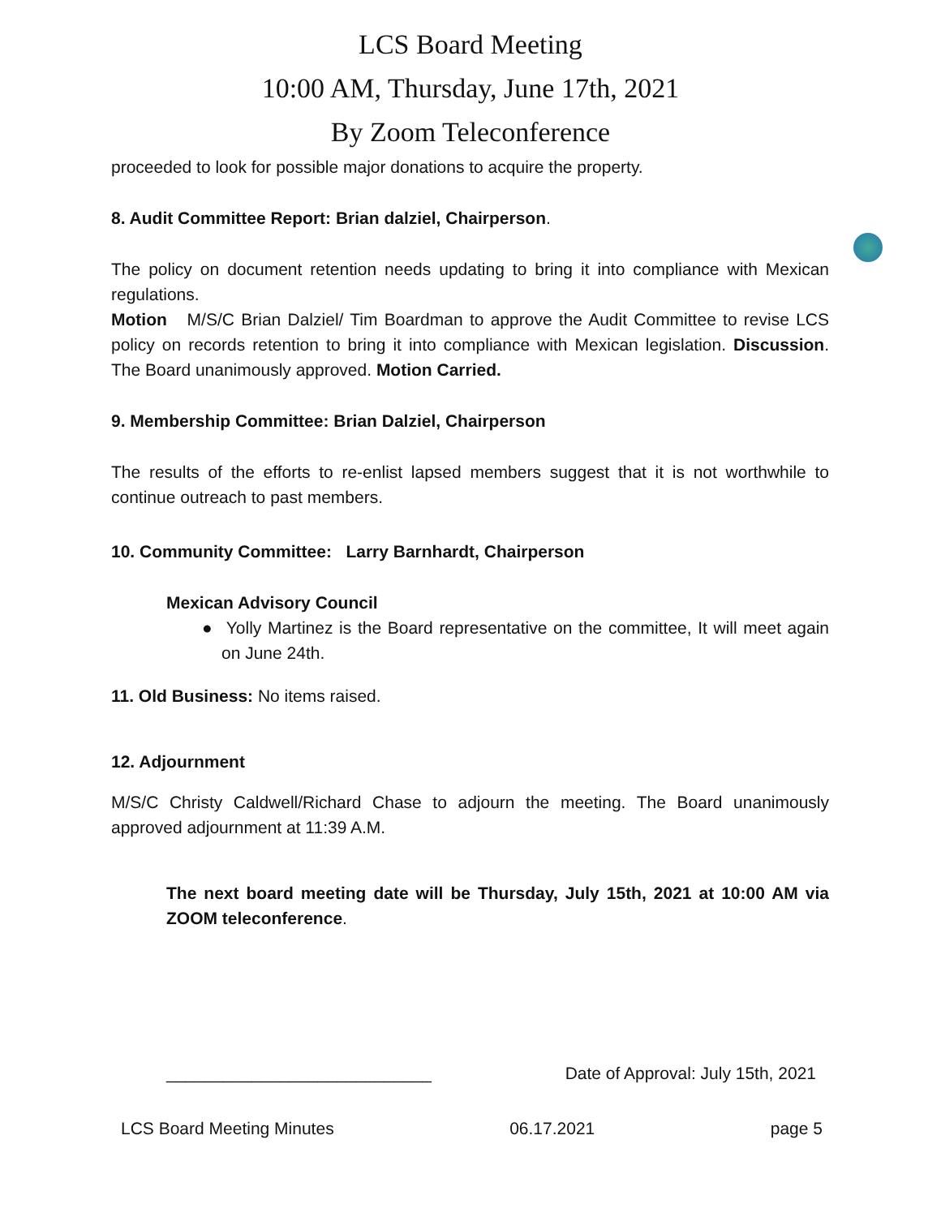LCS Board Meeting
10:00 AM, Thursday, June 17th, 2021
By Zoom Teleconference
proceeded to look for possible major donations to acquire the property.
8. Audit Committee Report: Brian dalziel, Chairperson.
The policy on document retention needs updating to bring it into compliance with Mexican regulations.
Motion M/S/C Brian Dalziel/ Tim Boardman to approve the Audit Committee to revise LCS policy on records retention to bring it into compliance with Mexican legislation. Discussion. The Board unanimously approved. Motion Carried.
9. Membership Committee: Brian Dalziel, Chairperson
The results of the efforts to re-enlist lapsed members suggest that it is not worthwhile to continue outreach to past members.
10. Community Committee: Larry Barnhardt, Chairperson
Mexican Advisory Council
● Yolly Martinez is the Board representative on the committee, It will meet again on June 24th.
11. Old Business: No items raised.
12. Adjournment
M/S/C Christy Caldwell/Richard Chase to adjourn the meeting. The Board unanimously approved adjournment at 11:39 A.M.
The next board meeting date will be Thursday, July 15th, 2021 at 10:00 AM via ZOOM teleconference.
____________________________ Date of Approval: July 15th, 2021
LCS Board Meeting Minutes 06.17.2021 page 5